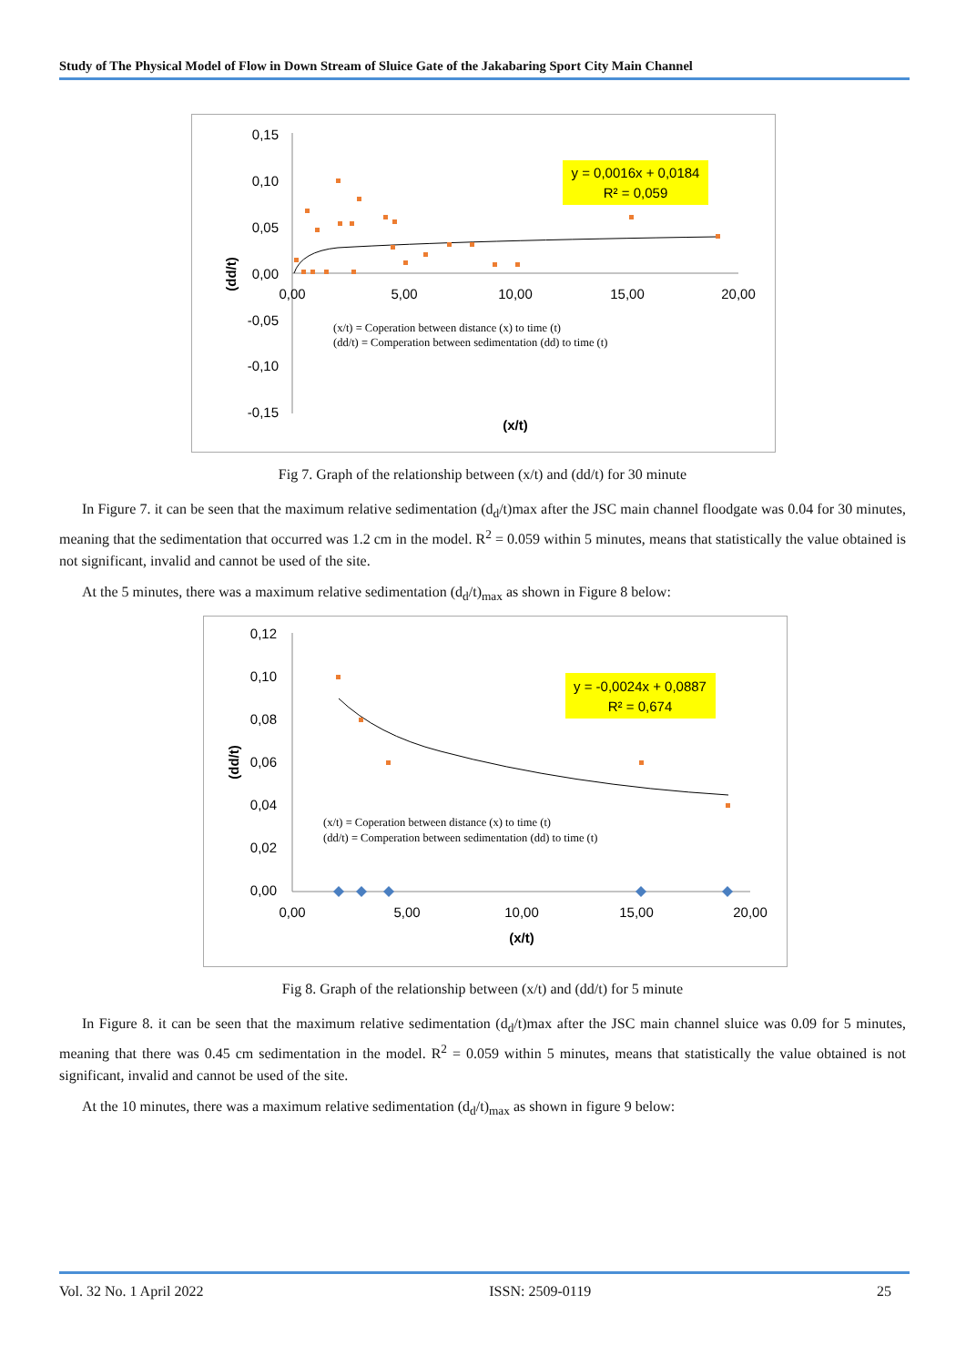Study of The Physical Model of Flow in Down Stream of Sluice Gate of the Jakabaring Sport City Main Channel
0,15
0,10
0,05
0,00
-0,05
-0,10
-0,15
0,00
5,00
10,00
15,00
20,00
(x/t)
(dd/t)
y = 0,0016x + 0,0184
R² = 0,059
(x/t) = Coperation between distance (x) to time (t)
(dd/t) = Comperation between sedimentation (dd) to time (t)
Fig 7. Graph of the relationship between (x/t) and (dd/t) for 30 minute
In Figure 7. it can be seen that the maximum relative sedimentation (d<sub>d</sub>/t)max after the JSC main channel floodgate was 0.04 for 30 minutes, meaning that the sedimentation that occurred was 1.2 cm in the model. R<sup>2</sup> = 0.059 within 5 minutes, means that statistically the value obtained is not significant, invalid and cannot be used of the site.
At the 5 minutes, there was a maximum relative sedimentation (d<sub>d</sub>/t)<sub>max</sub> as shown in Figure 8 below:
0,12
0,10
0,08
0,06
0,04
0,02
0,00
0,00
5,00
10,00
15,00
20,00
(x/t)
(dd/t)
y = -0,0024x + 0,0887
R² = 0,674
(x/t) = Coperation between distance (x) to time (t)
(dd/t) = Comperation between sedimentation (dd) to time (t)
Fig 8. Graph of the relationship between (x/t) and (dd/t) for 5 minute
In Figure 8. it can be seen that the maximum relative sedimentation (d<sub>d</sub>/t)max after the JSC main channel sluice was 0.09 for 5 minutes, meaning that there was 0.45 cm sedimentation in the model. R<sup>2</sup> = 0.059 within 5 minutes, means that statistically the value obtained is not significant, invalid and cannot be used of the site.
At the 10 minutes, there was a maximum relative sedimentation (d<sub>d</sub>/t)<sub>max</sub> as shown in figure 9 below:
Vol. 32 No. 1 April 2022 ISSN: 2509-0119 25